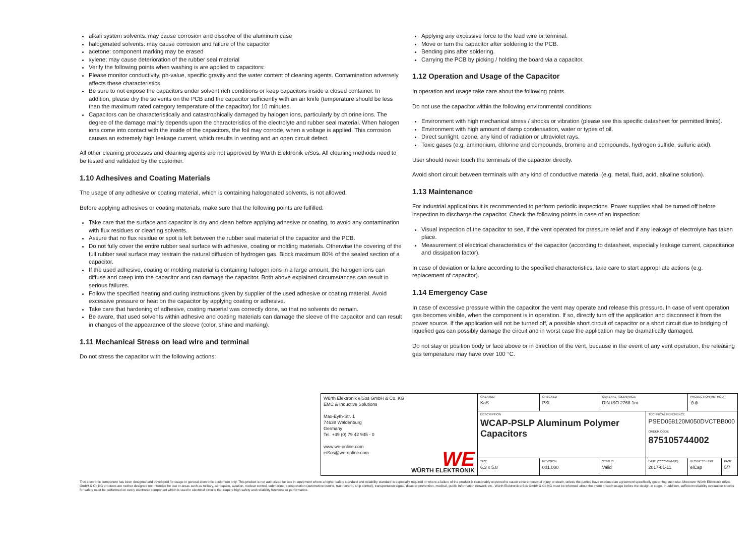alkali system solvents: may cause corrosion and dissolve of the aluminum case
halogenated solvents: may cause corrosion and failure of the capacitor
acetone: component marking may be erased
xylene: may cause deterioration of the rubber seal material
Verify the following points when washing is are applied to capacitors:
Please monitor conductivity, ph-value, specific gravity and the water content of cleaning agents. Contamination adversely affects these characteristics.
Be sure to not expose the capacitors under solvent rich conditions or keep capacitors inside a closed container. In addition, please dry the solvents on the PCB and the capacitor sufficiently with an air knife (temperature should be less than the maximum rated category temperature of the capacitor) for 10 minutes.
Capacitors can be characteristically and catastrophically damaged by halogen ions, particularly by chlorine ions. The degree of the damage mainly depends upon the characteristics of the electrolyte and rubber seal material. When halogen ions come into contact with the inside of the capacitors, the foil may corrode, when a voltage is applied. This corrosion causes an extremely high leakage current, which results in venting and an open circuit defect.
All other cleaning processes and cleaning agents are not approved by Würth Elektronik eiSos. All cleaning methods need to be tested and validated by the customer.
1.10 Adhesives and Coating Materials
The usage of any adhesive or coating material, which is containing halogenated solvents, is not allowed.
Before applying adhesives or coating materials, make sure that the following points are fulfilled:
Take care that the surface and capacitor is dry and clean before applying adhesive or coating, to avoid any contamination with flux residues or cleaning solvents.
Assure that no flux residue or spot is left between the rubber seal material of the capacitor and the PCB.
Do not fully cover the entire rubber seal surface with adhesive, coating or molding materials. Otherwise the covering of the full rubber seal surface may restrain the natural diffusion of hydrogen gas. Block maximum 80% of the sealed section of a capacitor.
If the used adhesive, coating or molding material is containing halogen ions in a large amount, the halogen ions can diffuse and creep into the capacitor and can damage the capacitor. Both above explained circumstances can result in serious failures.
Follow the specified heating and curing instructions given by supplier of the used adhesive or coating material. Avoid excessive pressure or heat on the capacitor by applying coating or adhesive.
Take care that hardening of adhesive, coating material was correctly done, so that no solvents do remain.
Be aware, that used solvents within adhesive and coating materials can damage the sleeve of the capacitor and can result in changes of the appearance of the sleeve (color, shine and marking).
1.11 Mechanical Stress on lead wire and terminal
Do not stress the capacitor with the following actions:
Applying any excessive force to the lead wire or terminal.
Move or turn the capacitor after soldering to the PCB.
Bending pins after soldering.
Carrying the PCB by picking / holding the board via a capacitor.
1.12 Operation and Usage of the Capacitor
In operation and usage take care about the following points.
Do not use the capacitor within the following environmental conditions:
Environment with high mechanical stress / shocks or vibration (please see this specific datasheet for permitted limits).
Environment with high amount of damp condensation, water or types of oil.
Direct sunlight, ozone, any kind of radiation or ultraviolet rays.
Toxic gases (e.g. ammonium, chlorine and compounds, bromine and compounds, hydrogen sulfide, sulfuric acid).
User should never touch the terminals of the capacitor directly.
Avoid short circuit between terminals with any kind of conductive material (e.g. metal, fluid, acid, alkaline solution).
1.13 Maintenance
For industrial applications it is recommended to perform periodic inspections. Power supplies shall be turned off before inspection to discharge the capacitor. Check the following points in case of an inspection:
Visual inspection of the capacitor to see, if the vent operated for pressure relief and if any leakage of electrolyte has taken place.
Measurement of electrical characteristics of the capacitor (according to datasheet, especially leakage current, capacitance and dissipation factor).
In case of deviation or failure according to the specified characteristics, take care to start appropriate actions (e.g. replacement of capacitor).
1.14 Emergency Case
In case of excessive pressure within the capacitor the vent may operate and release this pressure. In case of vent operation gas becomes visible, when the component is in operation. If so, directly turn off the application and disconnect it from the power source. If the application will not be turned off, a possible short circuit of capacitor or a short circuit due to bridging of liquefied gas can possibly damage the circuit and in worst case the application may be dramatically damaged.
Do not stay or position body or face above or in direction of the vent, because in the event of any vent operation, the releasing gas temperature may have over 100 °C.
| Würth Elektronik eiSos GmbH & Co. KG EMC & Inductive Solutions Max-Eyth-Str. 1 74638 Waldenburg Germany Tel. +49 (0) 79 42 945 - 0 www.we-online.com eiSos@we-online.com WE WÜRTH ELEKTRONIK | CREATED KaS | CHECKED PSL | GENERAL TOLERANCE DIN ISO 2768-1m | | PROJECTION METHOD ⊖⊕ | |
| | DESCRIPTION WCAP-PSLP Aluminum Polymer Capacitors | | | TECHNICAL REFERENCE PSED058120M050DVCTBB000 ORDER CODE 875105744002 | | |
| | SIZE 6.3 x 5.8 | REVISION 001.000 | STATUS Valid | DATE (YYYY-MM-DD) 2017-01-11 | BUSINESS UNIT eiCap | PAGE 5/7 |
This electronic component has been designed and developed for usage in general electronic equipment only. This product is not authorized for use in equipment where a higher safety standard and reliability standard is especially required or where a failure of the product is reasonably expected to cause severe personal injury or death, unless the parties have executed an agreement specifically governing such use. Moreover Würth Elektronik eiSos GmbH & Co KG products are neither designed nor intended for use in areas such as military, aerospace, aviation, nuclear control, submarine, transportation (automotive control, train control, ship control), transportation signal, disaster prevention, medical, public information network etc.. Würth Elektronik eiSos GmbH & Co KG must be informed about the intent of such usage before the design-in stage. In addition, sufficient reliability evaluation checks for safety must be performed on every electronic component which is used in electrical circuits that require high safety and reliability functions or performance.